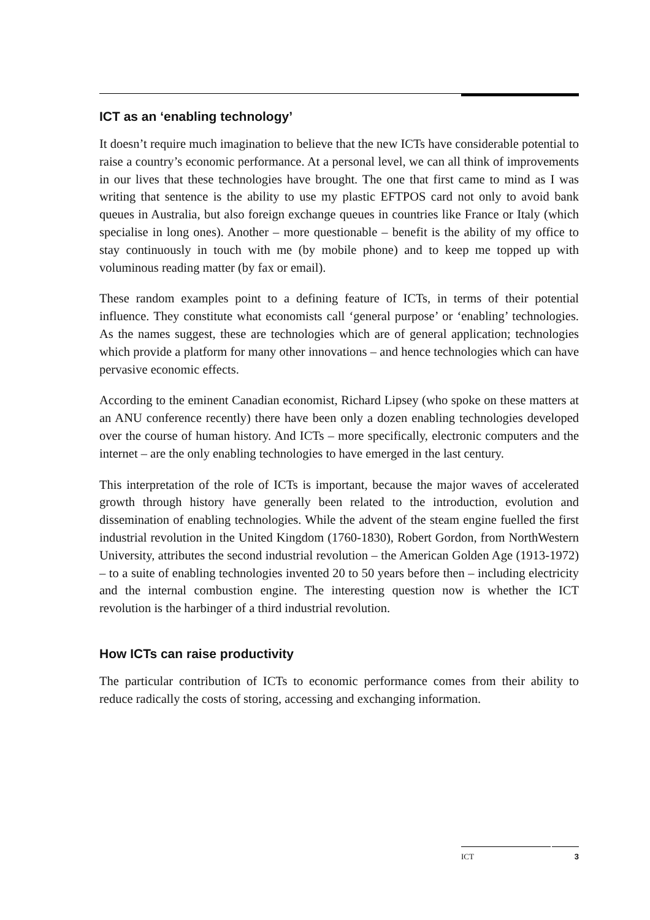ICT as an ‘enabling technology’
It doesn’t require much imagination to believe that the new ICTs have considerable potential to raise a country’s economic performance. At a personal level, we can all think of improvements in our lives that these technologies have brought. The one that first came to mind as I was writing that sentence is the ability to use my plastic EFTPOS card not only to avoid bank queues in Australia, but also foreign exchange queues in countries like France or Italy (which specialise in long ones). Another – more questionable – benefit is the ability of my office to stay continuously in touch with me (by mobile phone) and to keep me topped up with voluminous reading matter (by fax or email).
These random examples point to a defining feature of ICTs, in terms of their potential influence. They constitute what economists call ‘general purpose’ or ‘enabling’ technologies. As the names suggest, these are technologies which are of general application; technologies which provide a platform for many other innovations – and hence technologies which can have pervasive economic effects.
According to the eminent Canadian economist, Richard Lipsey (who spoke on these matters at an ANU conference recently) there have been only a dozen enabling technologies developed over the course of human history. And ICTs – more specifically, electronic computers and the internet – are the only enabling technologies to have emerged in the last century.
This interpretation of the role of ICTs is important, because the major waves of accelerated growth through history have generally been related to the introduction, evolution and dissemination of enabling technologies. While the advent of the steam engine fuelled the first industrial revolution in the United Kingdom (1760-1830), Robert Gordon, from NorthWestern University, attributes the second industrial revolution – the American Golden Age (1913-1972) – to a suite of enabling technologies invented 20 to 50 years before then – including electricity and the internal combustion engine. The interesting question now is whether the ICT revolution is the harbinger of a third industrial revolution.
How ICTs can raise productivity
The particular contribution of ICTs to economic performance comes from their ability to reduce radically the costs of storing, accessing and exchanging information.
ICT 3